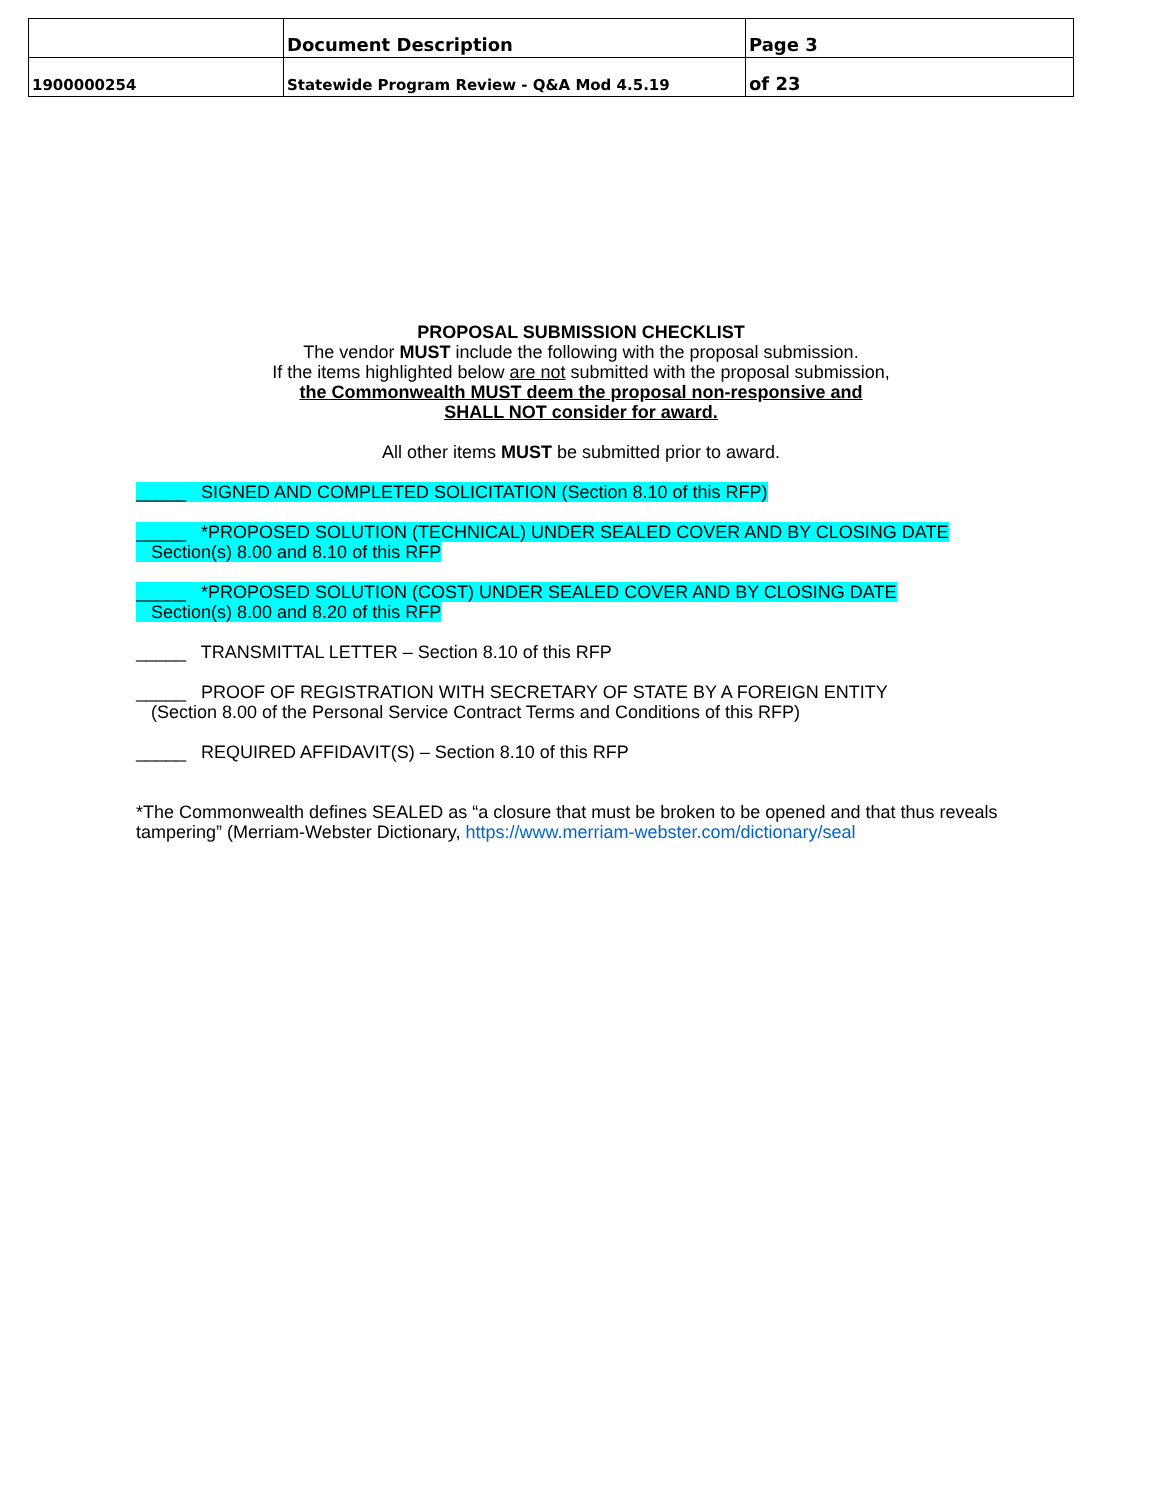| | Document Description | Page 3 |
| 1900000254 | Statewide Program Review - Q&A Mod 4.5.19 | of 23 |
PROPOSAL SUBMISSION CHECKLIST
The vendor MUST include the following with the proposal submission.
If the items highlighted below are not submitted with the proposal submission,
the Commonwealth MUST deem the proposal non-responsive and
SHALL NOT consider for award.
All other items MUST be submitted prior to award.
_____ SIGNED AND COMPLETED SOLICITATION (Section 8.10 of this RFP)
_____ *PROPOSED SOLUTION (TECHNICAL) UNDER SEALED COVER AND BY CLOSING DATE
Section(s) 8.00 and 8.10 of this RFP
_____ *PROPOSED SOLUTION (COST) UNDER SEALED COVER AND BY CLOSING DATE
Section(s) 8.00 and 8.20 of this RFP
_____ TRANSMITTAL LETTER – Section 8.10 of this RFP
_____ PROOF OF REGISTRATION WITH SECRETARY OF STATE BY A FOREIGN ENTITY
(Section 8.00 of the Personal Service Contract Terms and Conditions of this RFP)
_____ REQUIRED AFFIDAVIT(S) – Section 8.10 of this RFP
*The Commonwealth defines SEALED as “a closure that must be broken to be opened and that thus reveals tampering” (Merriam-Webster Dictionary, https://www.merriam-webster.com/dictionary/seal